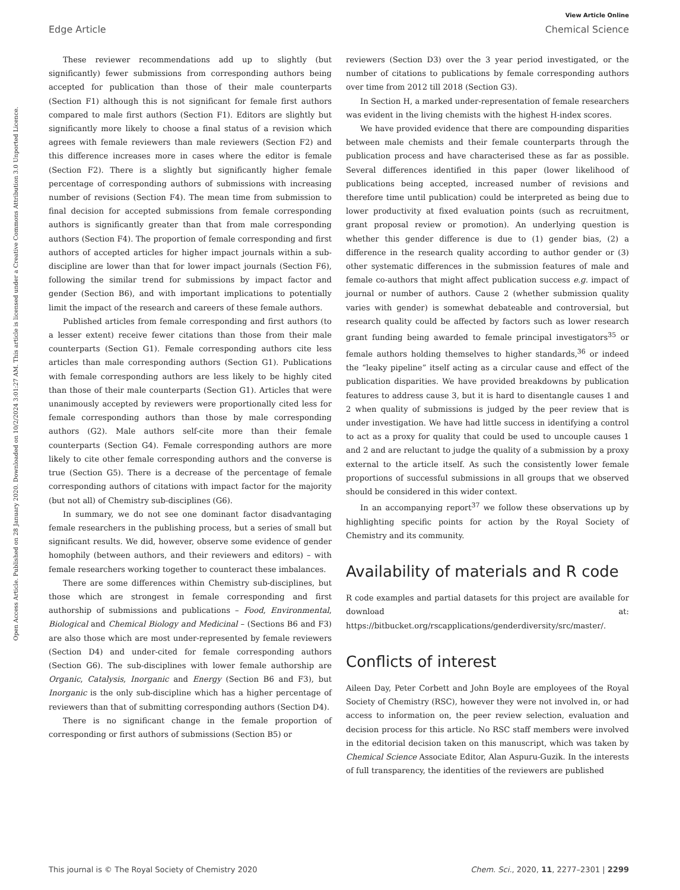View Article Online
Edge Article Chemical Science
Open Access Article. Published on 28 January 2020. Downloaded on 10/2/2024 3:01:27 AM. This article is licensed under a Creative Commons Attribution 3.0 Unported Licence.
These reviewer recommendations add up to slightly (but significantly) fewer submissions from corresponding authors being accepted for publication than those of their male counterparts (Section F1) although this is not significant for female first authors compared to male first authors (Section F1). Editors are slightly but significantly more likely to choose a final status of a revision which agrees with female reviewers than male reviewers (Section F2) and this difference increases more in cases where the editor is female (Section F2). There is a slightly but significantly higher female percentage of corresponding authors of submissions with increasing number of revisions (Section F4). The mean time from submission to final decision for accepted submissions from female corresponding authors is significantly greater than that from male corresponding authors (Section F4). The proportion of female corresponding and first authors of accepted articles for higher impact journals within a sub-discipline are lower than that for lower impact journals (Section F6), following the similar trend for submissions by impact factor and gender (Section B6), and with important implications to potentially limit the impact of the research and careers of these female authors.
Published articles from female corresponding and first authors (to a lesser extent) receive fewer citations than those from their male counterparts (Section G1). Female corresponding authors cite less articles than male corresponding authors (Section G1). Publications with female corresponding authors are less likely to be highly cited than those of their male counterparts (Section G1). Articles that were unanimously accepted by reviewers were proportionally cited less for female corresponding authors than those by male corresponding authors (G2). Male authors self-cite more than their female counterparts (Section G4). Female corresponding authors are more likely to cite other female corresponding authors and the converse is true (Section G5). There is a decrease of the percentage of female corresponding authors of citations with impact factor for the majority (but not all) of Chemistry sub-disciplines (G6).
In summary, we do not see one dominant factor disadvantaging female researchers in the publishing process, but a series of small but significant results. We did, however, observe some evidence of gender homophily (between authors, and their reviewers and editors) – with female researchers working together to counteract these imbalances.
There are some differences within Chemistry sub-disciplines, but those which are strongest in female corresponding and first authorship of submissions and publications – Food, Environmental, Biological and Chemical Biology and Medicinal – (Sections B6 and F3) are also those which are most under-represented by female reviewers (Section D4) and under-cited for female corresponding authors (Section G6). The sub-disciplines with lower female authorship are Organic, Catalysis, Inorganic and Energy (Section B6 and F3), but Inorganic is the only sub-discipline which has a higher percentage of reviewers than that of submitting corresponding authors (Section D4).
There is no significant change in the female proportion of corresponding or first authors of submissions (Section B5) or
reviewers (Section D3) over the 3 year period investigated, or the number of citations to publications by female corresponding authors over time from 2012 till 2018 (Section G3).
In Section H, a marked under-representation of female researchers was evident in the living chemists with the highest H-index scores.
We have provided evidence that there are compounding disparities between male chemists and their female counterparts through the publication process and have characterised these as far as possible. Several differences identified in this paper (lower likelihood of publications being accepted, increased number of revisions and therefore time until publication) could be interpreted as being due to lower productivity at fixed evaluation points (such as recruitment, grant proposal review or promotion). An underlying question is whether this gender difference is due to (1) gender bias, (2) a difference in the research quality according to author gender or (3) other systematic differences in the submission features of male and female co-authors that might affect publication success e.g. impact of journal or number of authors. Cause 2 (whether submission quality varies with gender) is somewhat debateable and controversial, but research quality could be affected by factors such as lower research grant funding being awarded to female principal investigators<sup>35</sup> or female authors holding themselves to higher standards,<sup>36</sup> or indeed the “leaky pipeline” itself acting as a circular cause and effect of the publication disparities. We have provided breakdowns by publication features to address cause 3, but it is hard to disentangle causes 1 and 2 when quality of submissions is judged by the peer review that is under investigation. We have had little success in identifying a control to act as a proxy for quality that could be used to uncouple causes 1 and 2 and are reluctant to judge the quality of a submission by a proxy external to the article itself. As such the consistently lower female proportions of successful submissions in all groups that we observed should be considered in this wider context.
In an accompanying report<sup>37</sup> we follow these observations up by highlighting specific points for action by the Royal Society of Chemistry and its community.
Availability of materials and R code
R code examples and partial datasets for this project are available for download at: https://bitbucket.org/rscapplications/genderdiversity/src/master/.
Conflicts of interest
Aileen Day, Peter Corbett and John Boyle are employees of the Royal Society of Chemistry (RSC), however they were not involved in, or had access to information on, the peer review selection, evaluation and decision process for this article. No RSC staff members were involved in the editorial decision taken on this manuscript, which was taken by Chemical Science Associate Editor, Alan Aspuru-Guzik. In the interests of full transparency, the identities of the reviewers are published
This journal is © The Royal Society of Chemistry 2020 Chem. Sci., 2020, 11, 2277–2301 | 2299